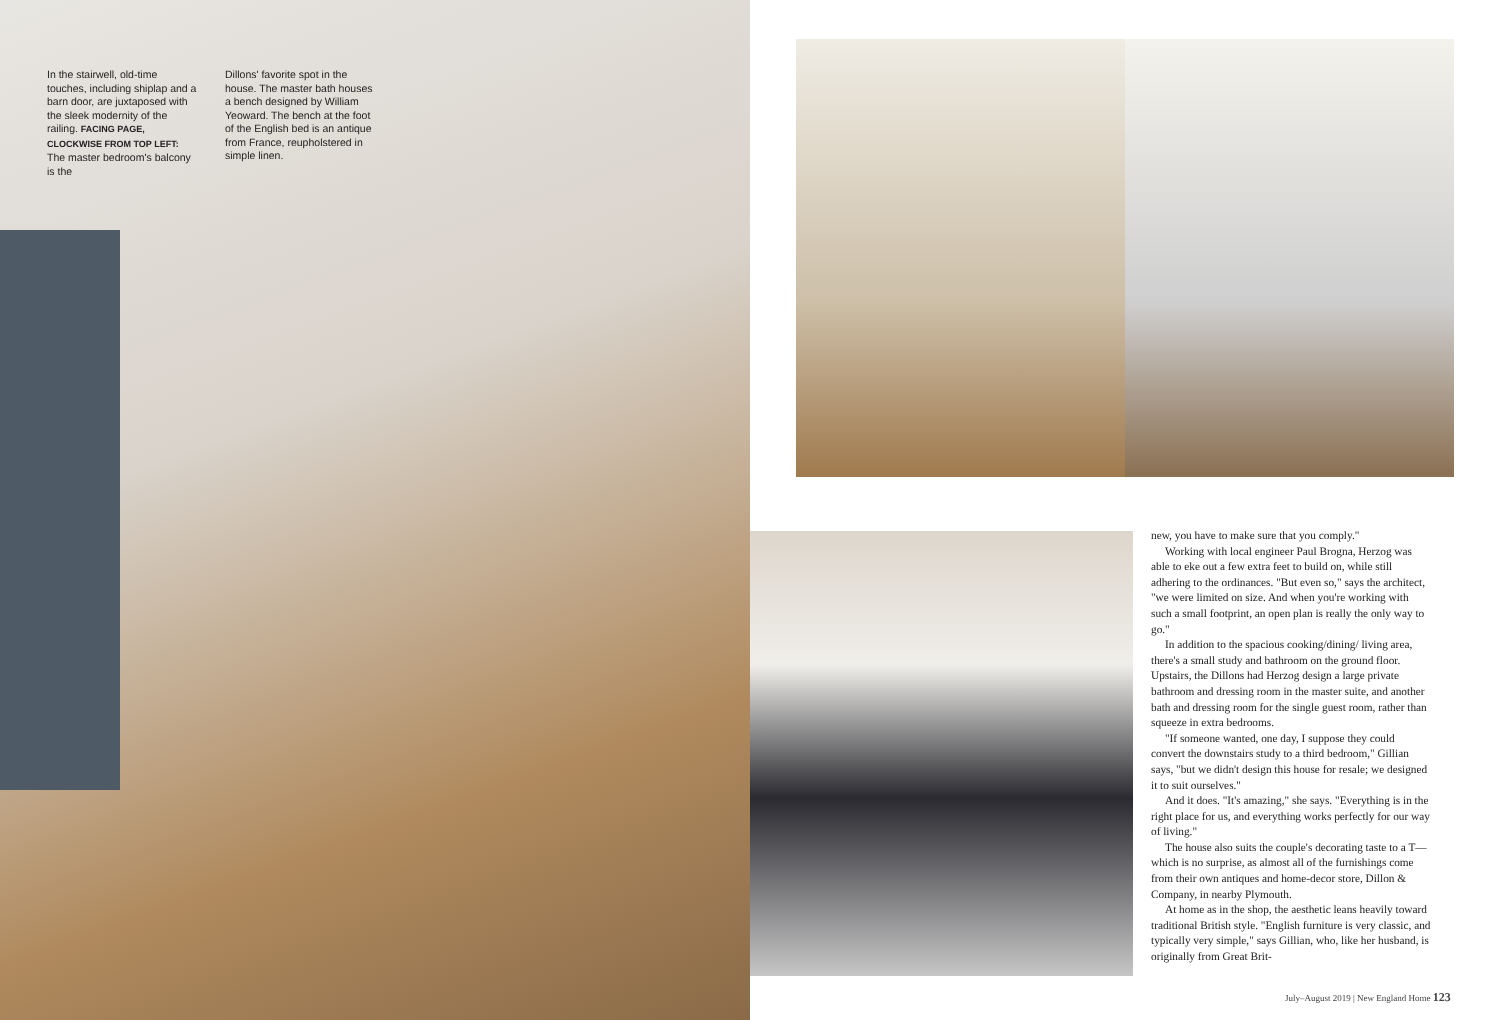In the stairwell, old-time touches, including shiplap and a barn door, are juxtaposed with the sleek modernity of the railing. FACING PAGE, CLOCKWISE FROM TOP LEFT: The master bedroom's balcony is the
Dillons' favorite spot in the house. The master bath houses a bench designed by William Yeoward. The bench at the foot of the English bed is an antique from France, reupholstered in simple linen.
new, you have to make sure that you comply."
Working with local engineer Paul Brogna, Herzog was able to eke out a few extra feet to build on, while still adhering to the ordinances. "But even so," says the architect, "we were limited on size. And when you're working with such a small footprint, an open plan is really the only way to go."
In addition to the spacious cooking/dining/ living area, there's a small study and bathroom on the ground floor. Upstairs, the Dillons had Herzog design a large private bathroom and dressing room in the master suite, and another bath and dressing room for the single guest room, rather than squeeze in extra bedrooms.
"If someone wanted, one day, I suppose they could convert the downstairs study to a third bedroom," Gillian says, "but we didn't design this house for resale; we designed it to suit ourselves."
And it does. "It's amazing," she says. "Everything is in the right place for us, and everything works perfectly for our way of living."
The house also suits the couple's decorating taste to a T—which is no surprise, as almost all of the furnishings come from their own antiques and home-decor store, Dillon & Company, in nearby Plymouth.
At home as in the shop, the aesthetic leans heavily toward traditional British style. "English furniture is very classic, and typically very simple," says Gillian, who, like her husband, is originally from Great Brit-
July–August 2019 | New England Home 123